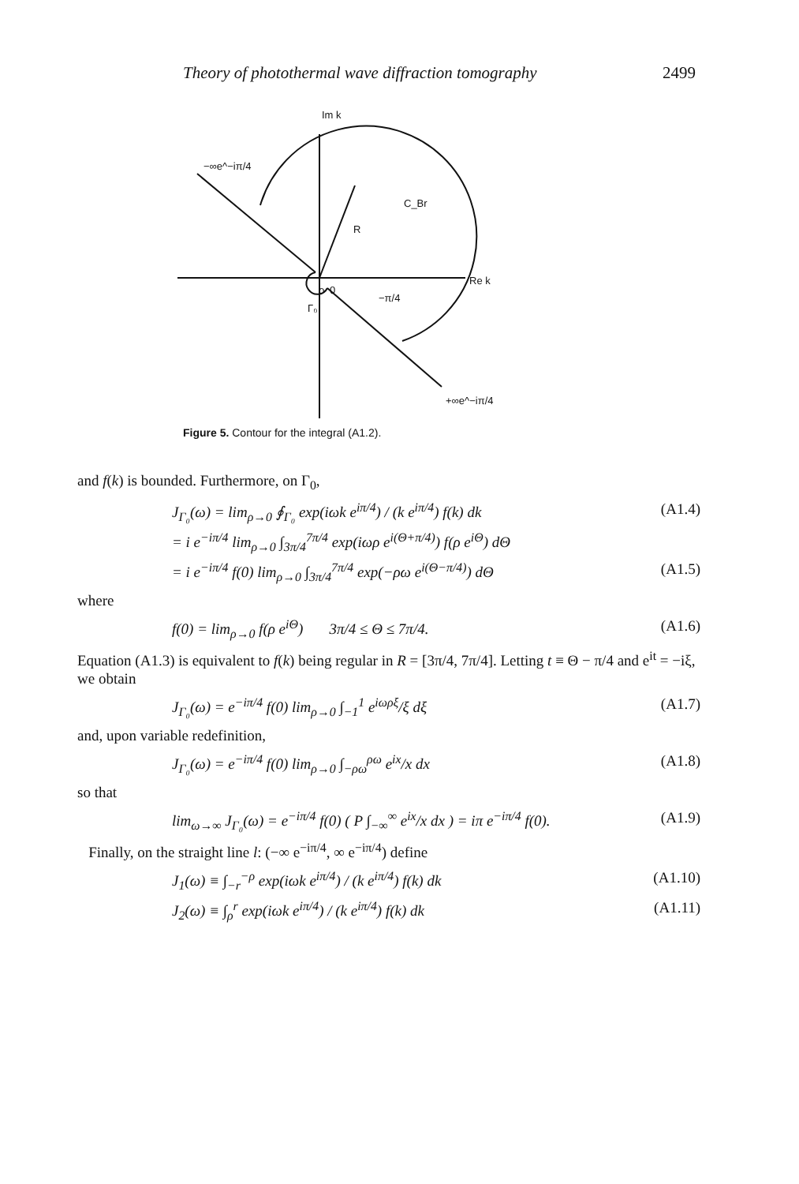Theory of photothermal wave diffraction tomography 2499
Im k
Re k
−∞e^−iπ/4
+∞e^−iπ/4
R
C_Br
ρ
0
Γ₀
−π/4
Figure 5. Contour for the integral (A1.2).
and f(k) is bounded. Furthermore, on Γ<sub>0</sub>,
J<sub>Γ₀</sub>(ω) = lim<sub>ρ→0</sub> ∮<sub>Γ₀</sub> exp(iωk e<sup>iπ/4</sup>) / (k e<sup>iπ/4</sup>) f(k) dk (A1.4)
= i e<sup>−iπ/4</sup> lim<sub>ρ→0</sub> ∫<sub>3π/4</sub><sup>7π/4</sup> exp(iωρ e<sup>i(Θ+π/4)</sup>) f(ρ e<sup>iΘ</sup>) dΘ
= i e<sup>−iπ/4</sup> f(0) lim<sub>ρ→0</sub> ∫<sub>3π/4</sub><sup>7π/4</sup> exp(−ρω e<sup>i(Θ−π/4)</sup>) dΘ (A1.5)
where
f(0) = lim<sub>ρ→0</sub> f(ρ e<sup>iΘ</sup>) 3π/4 ≤ Θ ≤ 7π/4. (A1.6)
Equation (A1.3) is equivalent to f(k) being regular in R = [3π/4, 7π/4]. Letting t ≡ Θ − π/4 and e<sup>it</sup> = −iξ, we obtain
J<sub>Γ₀</sub>(ω) = e<sup>−iπ/4</sup> f(0) lim<sub>ρ→0</sub> ∫<sub>−1</sub><sup>1</sup> e<sup>iωρξ</sup>/ξ dξ (A1.7)
and, upon variable redefinition,
J<sub>Γ₀</sub>(ω) = e<sup>−iπ/4</sup> f(0) lim<sub>ρ→0</sub> ∫<sub>−ρω</sub><sup>ρω</sup> e<sup>ix</sup>/x dx (A1.8)
so that
lim<sub>ω→∞</sub> J<sub>Γ₀</sub>(ω) = e<sup>−iπ/4</sup> f(0) ( P ∫<sub>−∞</sub><sup>∞</sup> e<sup>ix</sup>/x dx ) = iπ e<sup>−iπ/4</sup> f(0). (A1.9)
Finally, on the straight line l: (−∞ e<sup>−iπ/4</sup>, ∞ e<sup>−iπ/4</sup>) define
J<sub>1</sub>(ω) ≡ ∫<sub>−r</sub><sup>−ρ</sup> exp(iωk e<sup>iπ/4</sup>) / (k e<sup>iπ/4</sup>) f(k) dk (A1.10)
J<sub>2</sub>(ω) ≡ ∫<sub>ρ</sub><sup>r</sup> exp(iωk e<sup>iπ/4</sup>) / (k e<sup>iπ/4</sup>) f(k) dk (A1.11)